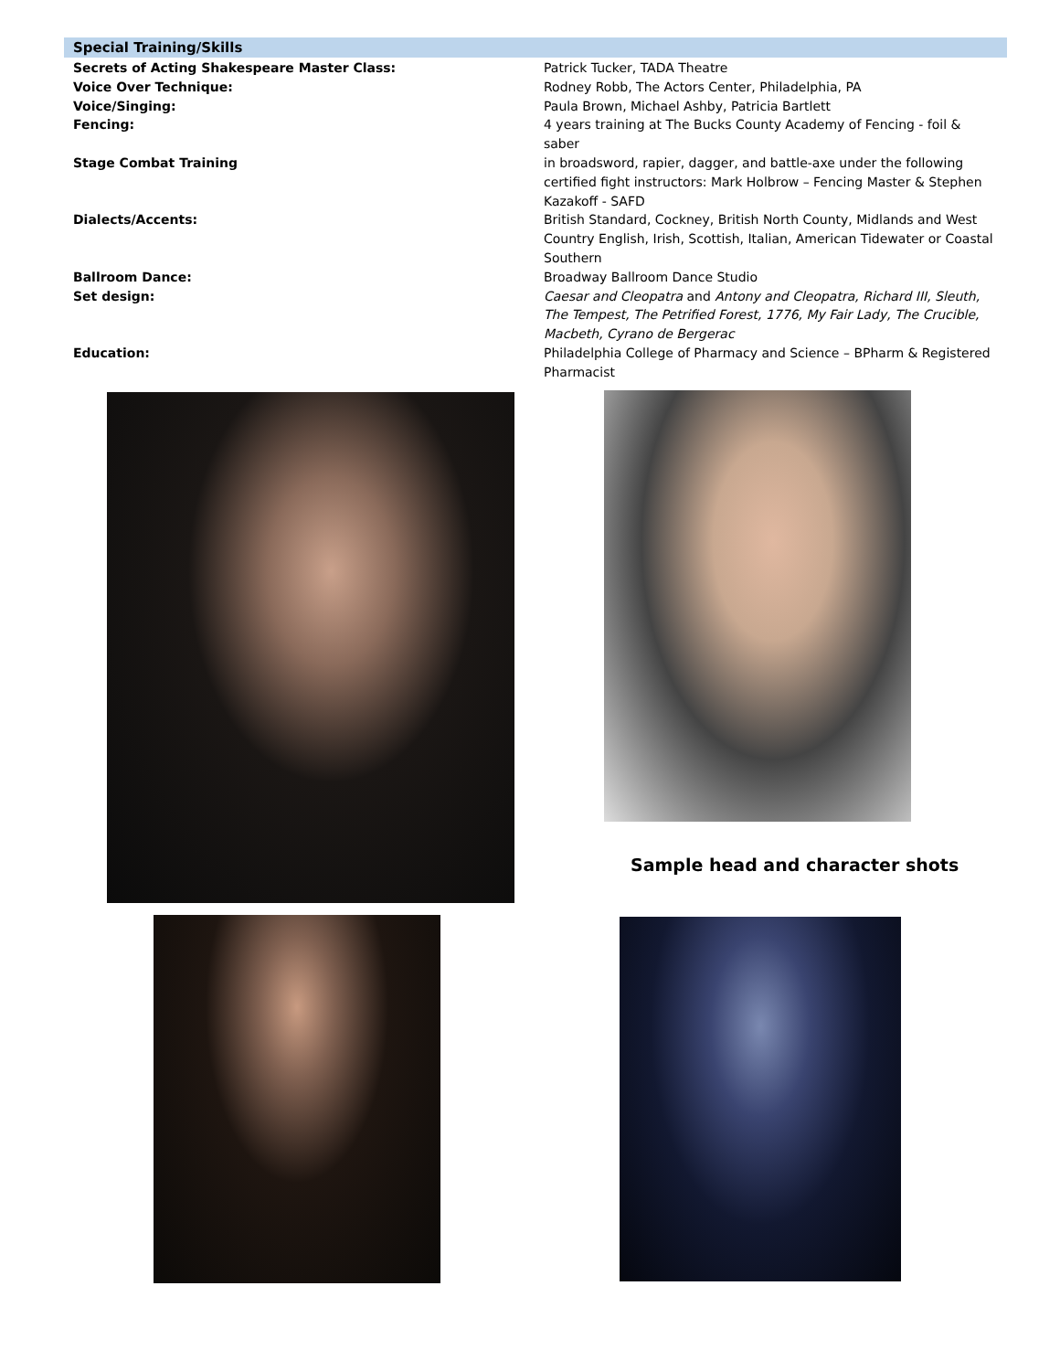Special Training/Skills
| Secrets of Acting Shakespeare Master Class: | Patrick Tucker, TADA Theatre |
| Voice Over Technique: | Rodney Robb, The Actors Center, Philadelphia, PA |
| Voice/Singing: | Paula Brown, Michael Ashby, Patricia Bartlett |
| Fencing: | 4 years training at The Bucks County Academy of Fencing - foil & saber |
| Stage Combat Training | in broadsword, rapier, dagger, and battle-axe under the following certified fight instructors: Mark Holbrow – Fencing Master & Stephen Kazakoff - SAFD |
| Dialects/Accents: | British Standard, Cockney, British North County, Midlands and West Country English, Irish, Scottish, Italian, American Tidewater or Coastal Southern |
| Ballroom Dance: | Broadway Ballroom Dance Studio |
| Set design: | Caesar and Cleopatra and Antony and Cleopatra, Richard III, Sleuth, The Tempest, The Petrified Forest, 1776, My Fair Lady, The Crucible, Macbeth, Cyrano de Bergerac |
| Education: | Philadelphia College of Pharmacy and Science – BPharm & Registered Pharmacist |
Sample head and character shots